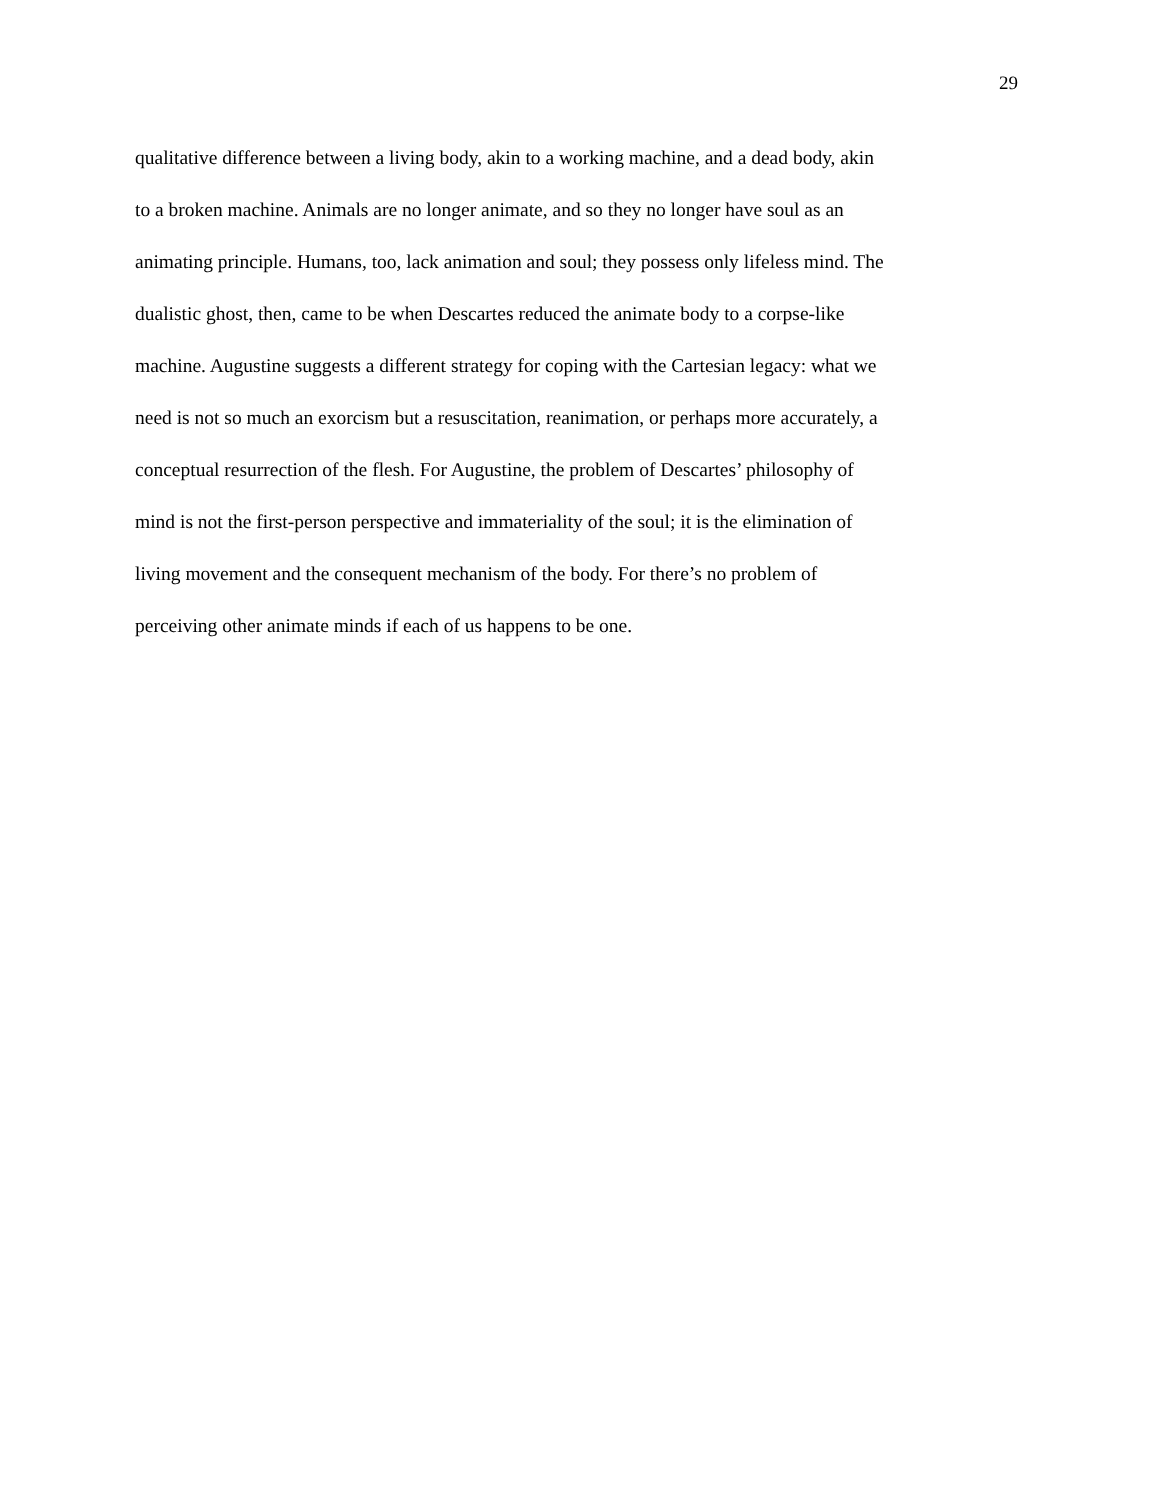29
qualitative difference between a living body, akin to a working machine, and a dead body, akin
to a broken machine. Animals are no longer animate, and so they no longer have soul as an
animating principle. Humans, too, lack animation and soul; they possess only lifeless mind. The
dualistic ghost, then, came to be when Descartes reduced the animate body to a corpse-like
machine. Augustine suggests a different strategy for coping with the Cartesian legacy: what we
need is not so much an exorcism but a resuscitation, reanimation, or perhaps more accurately, a
conceptual resurrection of the flesh. For Augustine, the problem of Descartes’ philosophy of
mind is not the first-person perspective and immateriality of the soul; it is the elimination of
living movement and the consequent mechanism of the body. For there’s no problem of
perceiving other animate minds if each of us happens to be one.